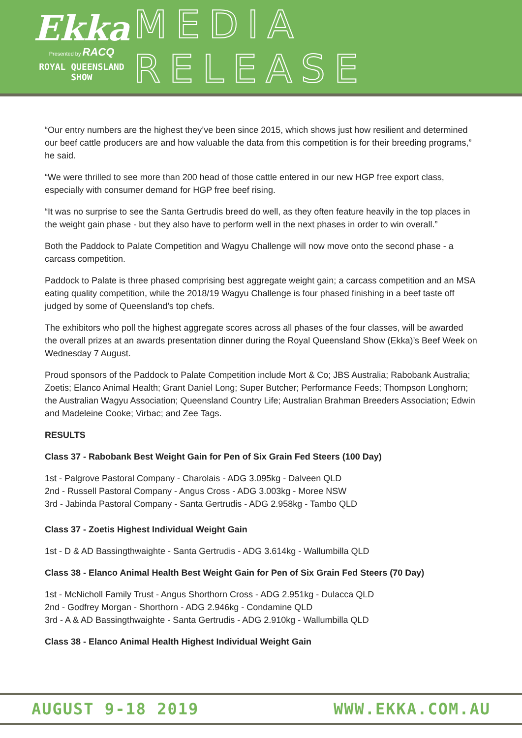Ekka
Presented by RACQ
ROYAL QUEENSLAND SHOW
MEDIA RELEASE
“Our entry numbers are the highest they’ve been since 2015, which shows just how resilient and determined our beef cattle producers are and how valuable the data from this competition is for their breeding programs,” he said.
“We were thrilled to see more than 200 head of those cattle entered in our new HGP free export class, especially with consumer demand for HGP free beef rising.
“It was no surprise to see the Santa Gertrudis breed do well, as they often feature heavily in the top places in the weight gain phase - but they also have to perform well in the next phases in order to win overall.”
Both the Paddock to Palate Competition and Wagyu Challenge will now move onto the second phase - a carcass competition.
Paddock to Palate is three phased comprising best aggregate weight gain; a carcass competition and an MSA eating quality competition, while the 2018/19 Wagyu Challenge is four phased finishing in a beef taste off judged by some of Queensland’s top chefs.
The exhibitors who poll the highest aggregate scores across all phases of the four classes, will be awarded the overall prizes at an awards presentation dinner during the Royal Queensland Show (Ekka)’s Beef Week on Wednesday 7 August.
Proud sponsors of the Paddock to Palate Competition include Mort & Co; JBS Australia; Rabobank Australia; Zoetis; Elanco Animal Health; Grant Daniel Long; Super Butcher; Performance Feeds; Thompson Longhorn; the Australian Wagyu Association; Queensland Country Life; Australian Brahman Breeders Association; Edwin and Madeleine Cooke; Virbac; and Zee Tags.
RESULTS
Class 37 - Rabobank Best Weight Gain for Pen of Six Grain Fed Steers (100 Day)
1st - Palgrove Pastoral Company - Charolais - ADG 3.095kg - Dalveen QLD
2nd - Russell Pastoral Company - Angus Cross - ADG 3.003kg - Moree NSW
3rd - Jabinda Pastoral Company - Santa Gertrudis - ADG 2.958kg - Tambo QLD
Class 37 - Zoetis Highest Individual Weight Gain
1st - D & AD Bassingthwaighte - Santa Gertrudis - ADG 3.614kg - Wallumbilla QLD
Class 38 - Elanco Animal Health Best Weight Gain for Pen of Six Grain Fed Steers (70 Day)
1st - McNicholl Family Trust - Angus Shorthorn Cross - ADG 2.951kg - Dulacca QLD
2nd - Godfrey Morgan - Shorthorn - ADG 2.946kg - Condamine QLD
3rd - A & AD Bassingthwaighte - Santa Gertrudis - ADG 2.910kg - Wallumbilla QLD
Class 38 - Elanco Animal Health Highest Individual Weight Gain
AUGUST 9-18 2019 WWW.EKKA.COM.AU